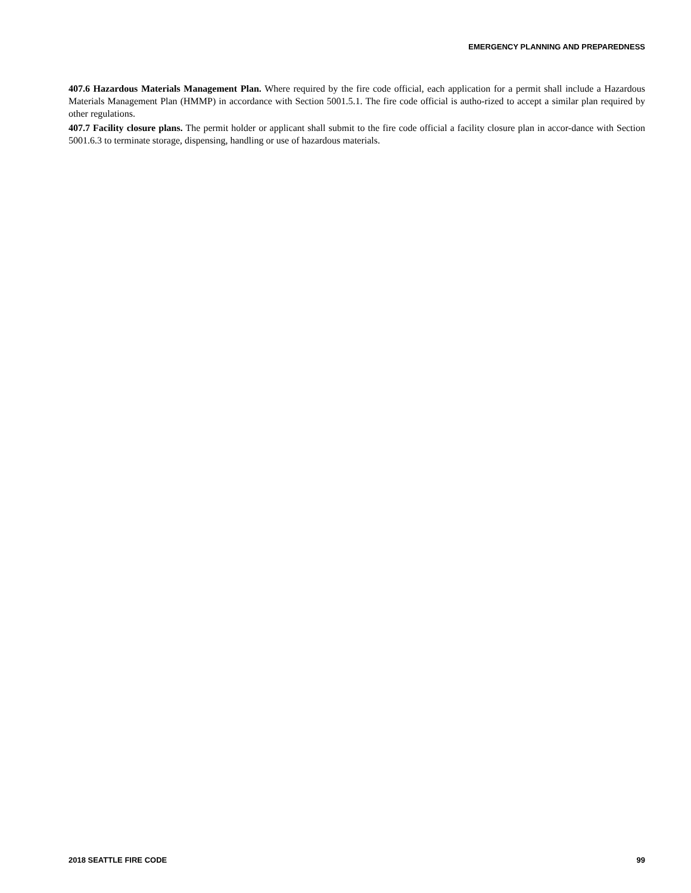EMERGENCY PLANNING AND PREPAREDNESS
407.6 Hazardous Materials Management Plan. Where required by the fire code official, each application for a permit shall include a Hazardous Materials Management Plan (HMMP) in accordance with Section 5001.5.1. The fire code official is autho-rized to accept a similar plan required by other regulations.
407.7 Facility closure plans. The permit holder or applicant shall submit to the fire code official a facility closure plan in accor-dance with Section 5001.6.3 to terminate storage, dispensing, handling or use of hazardous materials.
2018 SEATTLE FIRE CODE 99